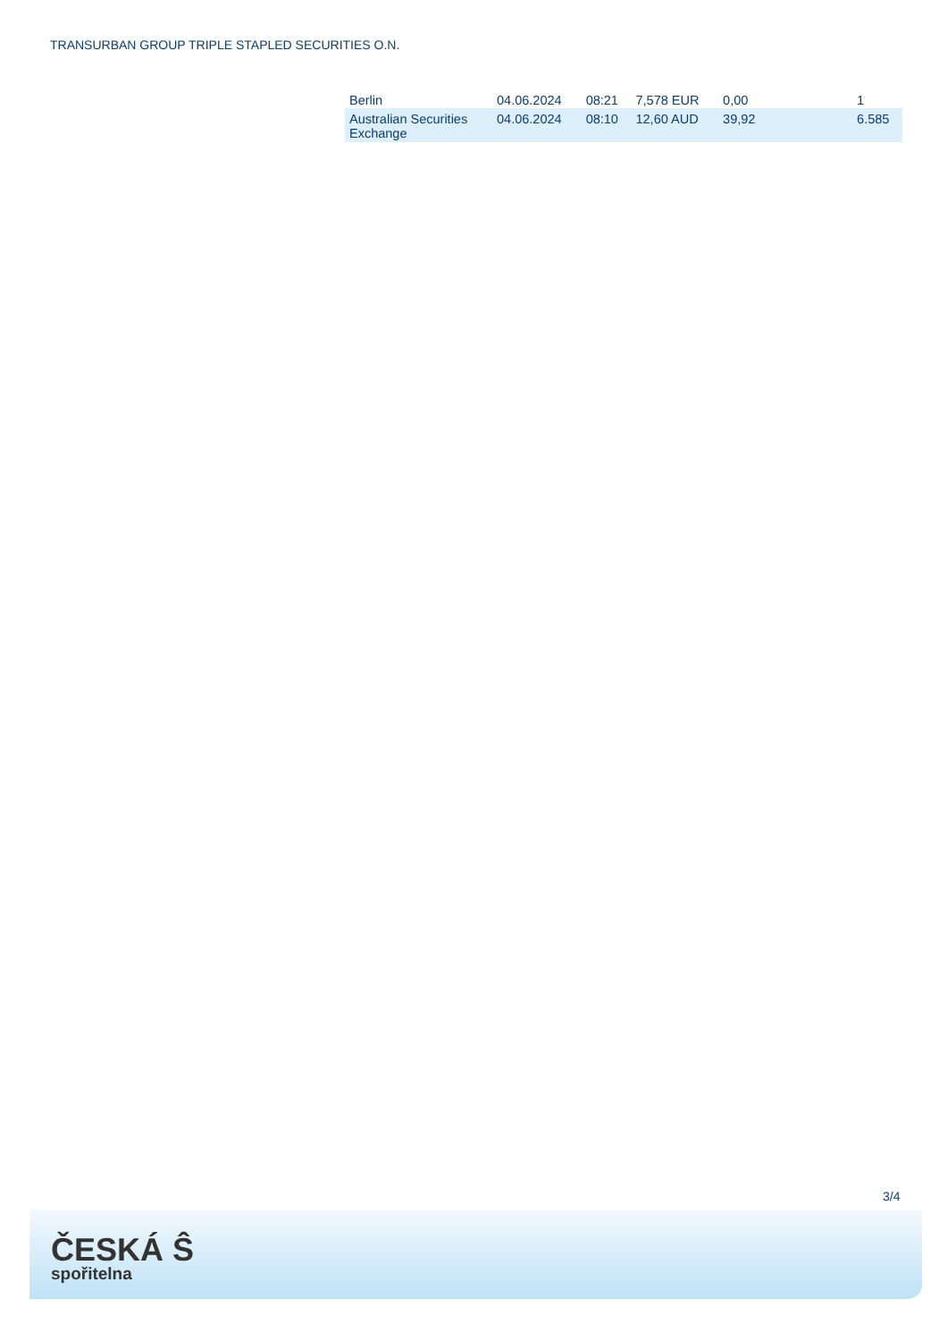TRANSURBAN GROUP TRIPLE STAPLED SECURITIES O.N.
| Berlin | 04.06.2024 | 08:21 | 7,578 EUR | 0,00 | 1 |
| Australian Securities Exchange | 04.06.2024 | 08:10 | 12,60 AUD | 39,92 | 6.585 |
3/4
ČESKÁ Ŝ
spořitelna